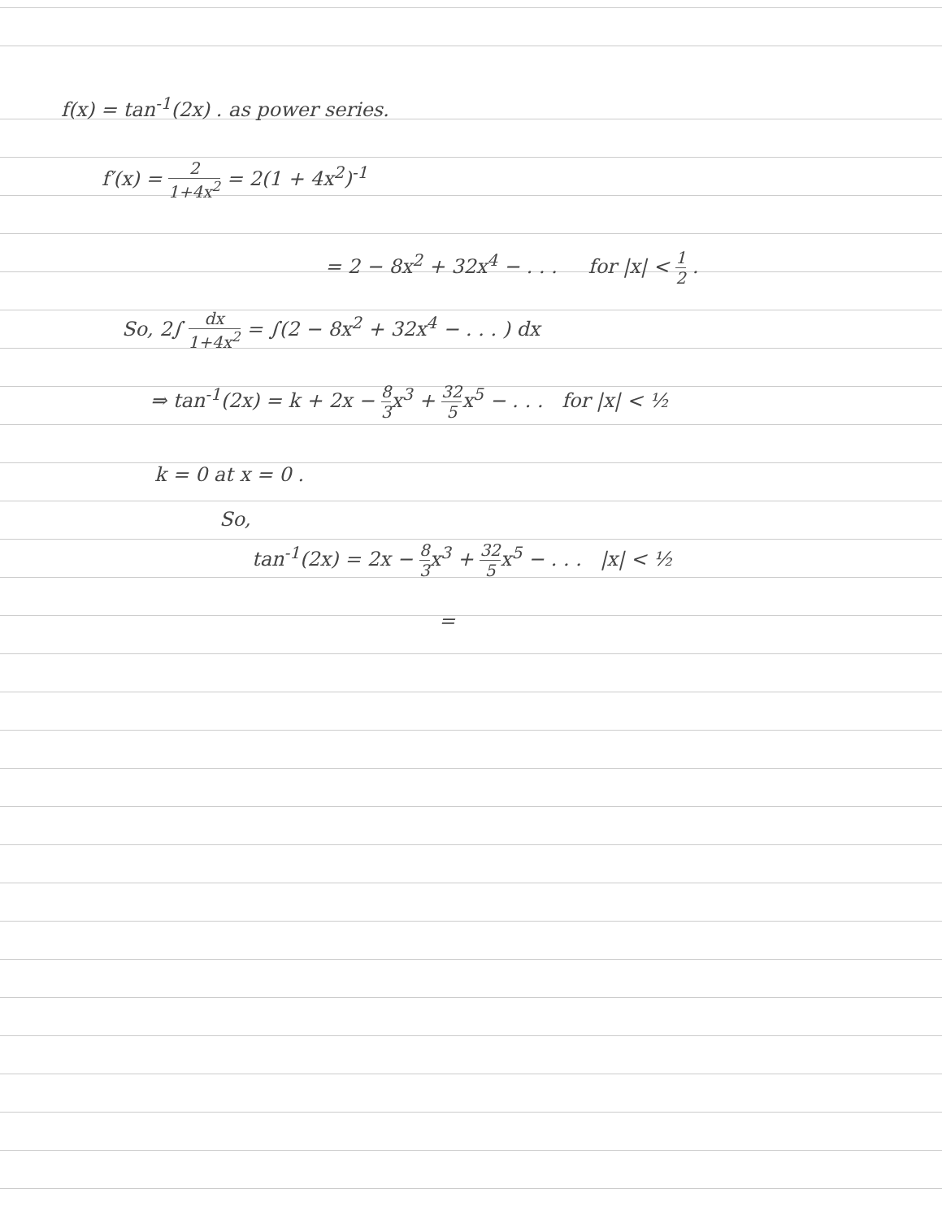f(x) = tan<sup>-1</sup>(2x) . as power series.
f′(x) = 2 1+4x<sup>2</sup> = 2(1 + 4x<sup>2</sup>)<sup>-1</sup>
= 2 − 8x<sup>2</sup> + 32x<sup>4</sup> − . . . for |x| < 1 2 .
So, 2∫ dx 1+4x<sup>2</sup> = ∫(2 − 8x<sup>2</sup> + 32x<sup>4</sup> − . . . ) dx
⇒ tan<sup>-1</sup>(2x) = k + 2x − 8 3x<sup>3</sup> + 32 5x<sup>5</sup> − . . . for |x| < ½
k = 0 at x = 0 .
So,
tan<sup>-1</sup>(2x) = 2x − 8 3x<sup>3</sup> + 32 5x<sup>5</sup> − . . . |x| < ½
=